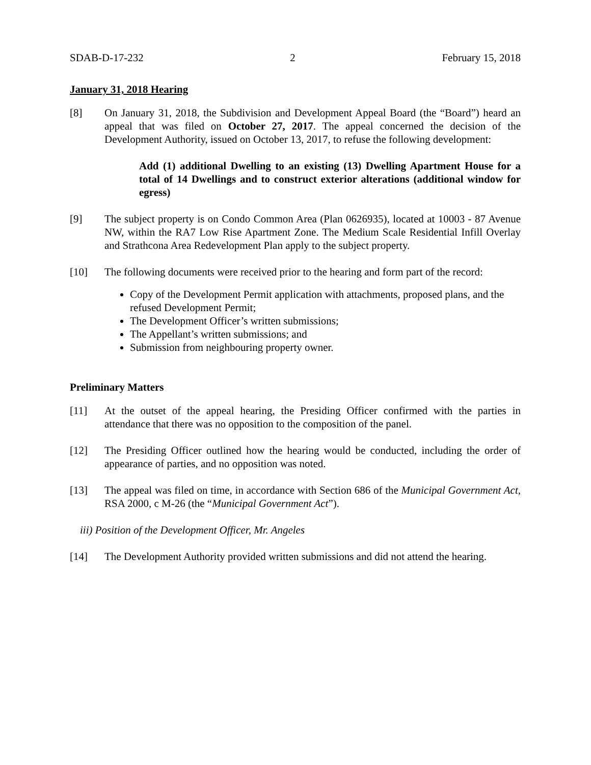SDAB-D-17-232 2 February 15, 2018
January 31, 2018 Hearing
[8] On January 31, 2018, the Subdivision and Development Appeal Board (the “Board”) heard an appeal that was filed on October 27, 2017. The appeal concerned the decision of the Development Authority, issued on October 13, 2017, to refuse the following development:
Add (1) additional Dwelling to an existing (13) Dwelling Apartment House for a total of 14 Dwellings and to construct exterior alterations (additional window for egress)
[9] The subject property is on Condo Common Area (Plan 0626935), located at 10003 - 87 Avenue NW, within the RA7 Low Rise Apartment Zone. The Medium Scale Residential Infill Overlay and Strathcona Area Redevelopment Plan apply to the subject property.
[10] The following documents were received prior to the hearing and form part of the record:
Copy of the Development Permit application with attachments, proposed plans, and the refused Development Permit;
The Development Officer’s written submissions;
The Appellant’s written submissions; and
Submission from neighbouring property owner.
Preliminary Matters
[11] At the outset of the appeal hearing, the Presiding Officer confirmed with the parties in attendance that there was no opposition to the composition of the panel.
[12] The Presiding Officer outlined how the hearing would be conducted, including the order of appearance of parties, and no opposition was noted.
[13] The appeal was filed on time, in accordance with Section 686 of the Municipal Government Act, RSA 2000, c M-26 (the “Municipal Government Act”).
iii) Position of the Development Officer, Mr. Angeles
[14] The Development Authority provided written submissions and did not attend the hearing.